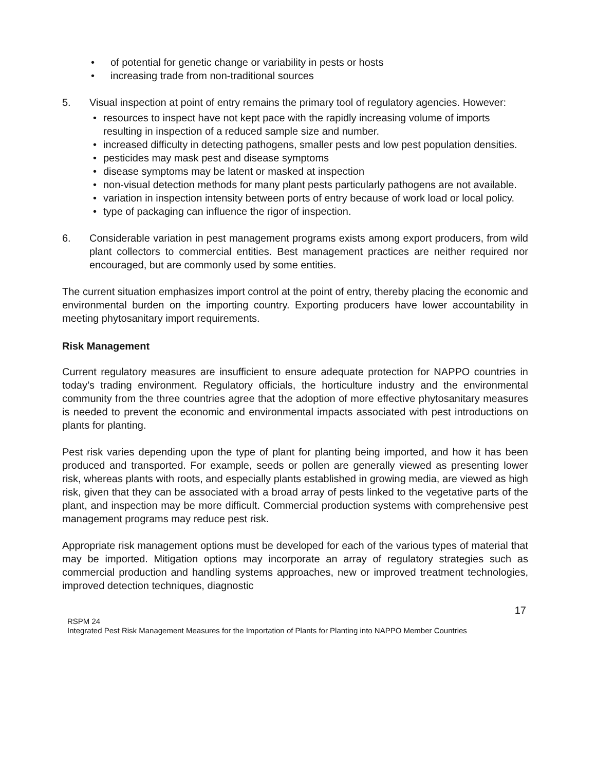• of potential for genetic change or variability in pests or hosts
• increasing trade from non-traditional sources
5. Visual inspection at point of entry remains the primary tool of regulatory agencies. However:
• resources to inspect have not kept pace with the rapidly increasing volume of imports resulting in inspection of a reduced sample size and number.
• increased difficulty in detecting pathogens, smaller pests and low pest population densities.
• pesticides may mask pest and disease symptoms
• disease symptoms may be latent or masked at inspection
• non-visual detection methods for many plant pests particularly pathogens are not available.
• variation in inspection intensity between ports of entry because of work load or local policy.
• type of packaging can influence the rigor of inspection.
6. Considerable variation in pest management programs exists among export producers, from wild plant collectors to commercial entities. Best management practices are neither required nor encouraged, but are commonly used by some entities.
The current situation emphasizes import control at the point of entry, thereby placing the economic and environmental burden on the importing country. Exporting producers have lower accountability in meeting phytosanitary import requirements.
Risk Management
Current regulatory measures are insufficient to ensure adequate protection for NAPPO countries in today’s trading environment. Regulatory officials, the horticulture industry and the environmental community from the three countries agree that the adoption of more effective phytosanitary measures is needed to prevent the economic and environmental impacts associated with pest introductions on plants for planting.
Pest risk varies depending upon the type of plant for planting being imported, and how it has been produced and transported. For example, seeds or pollen are generally viewed as presenting lower risk, whereas plants with roots, and especially plants established in growing media, are viewed as high risk, given that they can be associated with a broad array of pests linked to the vegetative parts of the plant, and inspection may be more difficult. Commercial production systems with comprehensive pest management programs may reduce pest risk.
Appropriate risk management options must be developed for each of the various types of material that may be imported. Mitigation options may incorporate an array of regulatory strategies such as commercial production and handling systems approaches, new or improved treatment technologies, improved detection techniques, diagnostic
17
RSPM 24
Integrated Pest Risk Management Measures for the Importation of Plants for Planting into NAPPO Member Countries